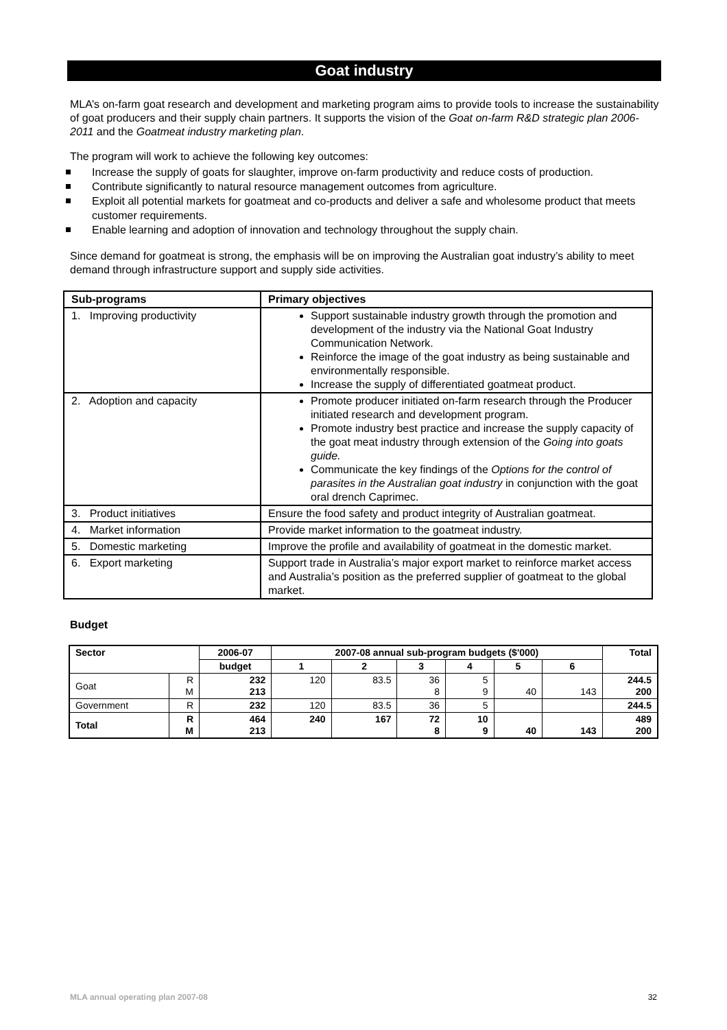Goat industry
MLA’s on-farm goat research and development and marketing program aims to provide tools to increase the sustainability of goat producers and their supply chain partners. It supports the vision of the Goat on-farm R&D strategic plan 2006-2011 and the Goatmeat industry marketing plan.
The program will work to achieve the following key outcomes:
Increase the supply of goats for slaughter, improve on-farm productivity and reduce costs of production.
Contribute significantly to natural resource management outcomes from agriculture.
Exploit all potential markets for goatmeat and co-products and deliver a safe and wholesome product that meets customer requirements.
Enable learning and adoption of innovation and technology throughout the supply chain.
Since demand for goatmeat is strong, the emphasis will be on improving the Australian goat industry’s ability to meet demand through infrastructure support and supply side activities.
| Sub-programs | Primary objectives |
| --- | --- |
| 1. Improving productivity | Support sustainable industry growth through the promotion and development of the industry via the National Goat Industry Communication Network. Reinforce the image of the goat industry as being sustainable and environmentally responsible. Increase the supply of differentiated goatmeat product. |
| 2. Adoption and capacity | Promote producer initiated on-farm research through the Producer initiated research and development program. Promote industry best practice and increase the supply capacity of the goat meat industry through extension of the Going into goats guide. Communicate the key findings of the Options for the control of parasites in the Australian goat industry in conjunction with the goat oral drench Caprimec. |
| 3. Product initiatives | Ensure the food safety and product integrity of Australian goatmeat. |
| 4. Market information | Provide market information to the goatmeat industry. |
| 5. Domestic marketing | Improve the profile and availability of goatmeat in the domestic market. |
| 6. Export marketing | Support trade in Australia’s major export market to reinforce market access and Australia’s position as the preferred supplier of goatmeat to the global market. |
Budget
| Sector | | 2006-07 | 2007-08 annual sub-program budgets ($'000) | | | | | | Total |
| --- | --- | --- | --- | --- | --- | --- | --- | --- | --- |
| | | budget | 1 | 2 | 3 | 4 | 5 | 6 | |
| Goat | R M | 232 213 | 120 | 83.5 | 36 8 | 5 9 | 40 | 143 | 244.5 200 |
| Government | R | 232 | 120 | 83.5 | 36 | 5 | | | 244.5 |
| Total | R M | 464 213 | 240 | 167 | 72 8 | 10 9 | 40 | 143 | 489 200 |
MLA annual operating plan 2007-08 32